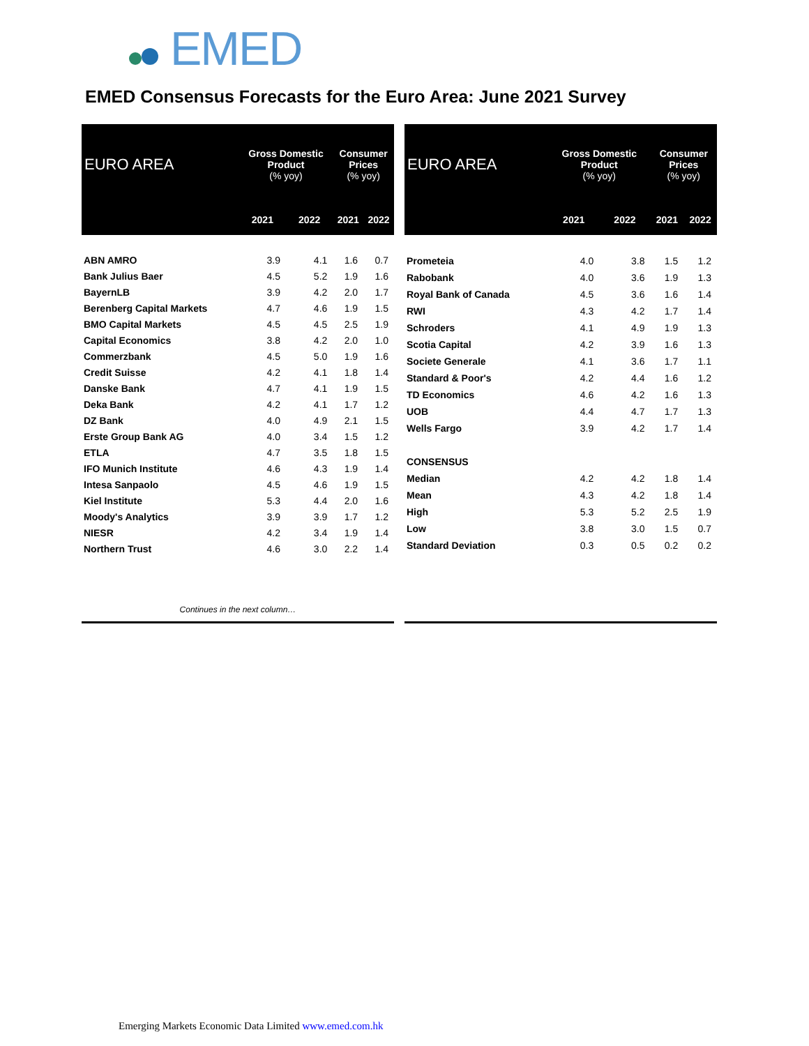EMED
EMED Consensus Forecasts for the Euro Area: June 2021 Survey
| EURO AREA | Gross Domestic Product (% yoy) | | Consumer Prices (% yoy) | |
| --- | --- | --- | --- | --- |
| | 2021 | 2022 | 2021 | 2022 |
| ABN AMRO | 3.9 | 4.1 | 1.6 | 0.7 |
| Bank Julius Baer | 4.5 | 5.2 | 1.9 | 1.6 |
| BayernLB | 3.9 | 4.2 | 2.0 | 1.7 |
| Berenberg Capital Markets | 4.7 | 4.6 | 1.9 | 1.5 |
| BMO Capital Markets | 4.5 | 4.5 | 2.5 | 1.9 |
| Capital Economics | 3.8 | 4.2 | 2.0 | 1.0 |
| Commerzbank | 4.5 | 5.0 | 1.9 | 1.6 |
| Credit Suisse | 4.2 | 4.1 | 1.8 | 1.4 |
| Danske Bank | 4.7 | 4.1 | 1.9 | 1.5 |
| Deka Bank | 4.2 | 4.1 | 1.7 | 1.2 |
| DZ Bank | 4.0 | 4.9 | 2.1 | 1.5 |
| Erste Group Bank AG | 4.0 | 3.4 | 1.5 | 1.2 |
| ETLA | 4.7 | 3.5 | 1.8 | 1.5 |
| IFO Munich Institute | 4.6 | 4.3 | 1.9 | 1.4 |
| Intesa Sanpaolo | 4.5 | 4.6 | 1.9 | 1.5 |
| Kiel Institute | 5.3 | 4.4 | 2.0 | 1.6 |
| Moody's Analytics | 3.9 | 3.9 | 1.7 | 1.2 |
| NIESR | 4.2 | 3.4 | 1.9 | 1.4 |
| Northern Trust | 4.6 | 3.0 | 2.2 | 1.4 |
| Continues in the next column… | | | | |
| EURO AREA | Gross Domestic Product (% yoy) | | Consumer Prices (% yoy) | |
| --- | --- | --- | --- | --- |
| | 2021 | 2022 | 2021 | 2022 |
| Prometeia | 4.0 | 3.8 | 1.5 | 1.2 |
| Rabobank | 4.0 | 3.6 | 1.9 | 1.3 |
| Royal Bank of Canada | 4.5 | 3.6 | 1.6 | 1.4 |
| RWI | 4.3 | 4.2 | 1.7 | 1.4 |
| Schroders | 4.1 | 4.9 | 1.9 | 1.3 |
| Scotia Capital | 4.2 | 3.9 | 1.6 | 1.3 |
| Societe Generale | 4.1 | 3.6 | 1.7 | 1.1 |
| Standard & Poor's | 4.2 | 4.4 | 1.6 | 1.2 |
| TD Economics | 4.6 | 4.2 | 1.6 | 1.3 |
| UOB | 4.4 | 4.7 | 1.7 | 1.3 |
| Wells Fargo | 3.9 | 4.2 | 1.7 | 1.4 |
| CONSENSUS | | | | |
| Median | 4.2 | 4.2 | 1.8 | 1.4 |
| Mean | 4.3 | 4.2 | 1.8 | 1.4 |
| High | 5.3 | 5.2 | 2.5 | 1.9 |
| Low | 3.8 | 3.0 | 1.5 | 0.7 |
| Standard Deviation | 0.3 | 0.5 | 0.2 | 0.2 |
Emerging Markets Economic Data Limited www.emed.com.hk